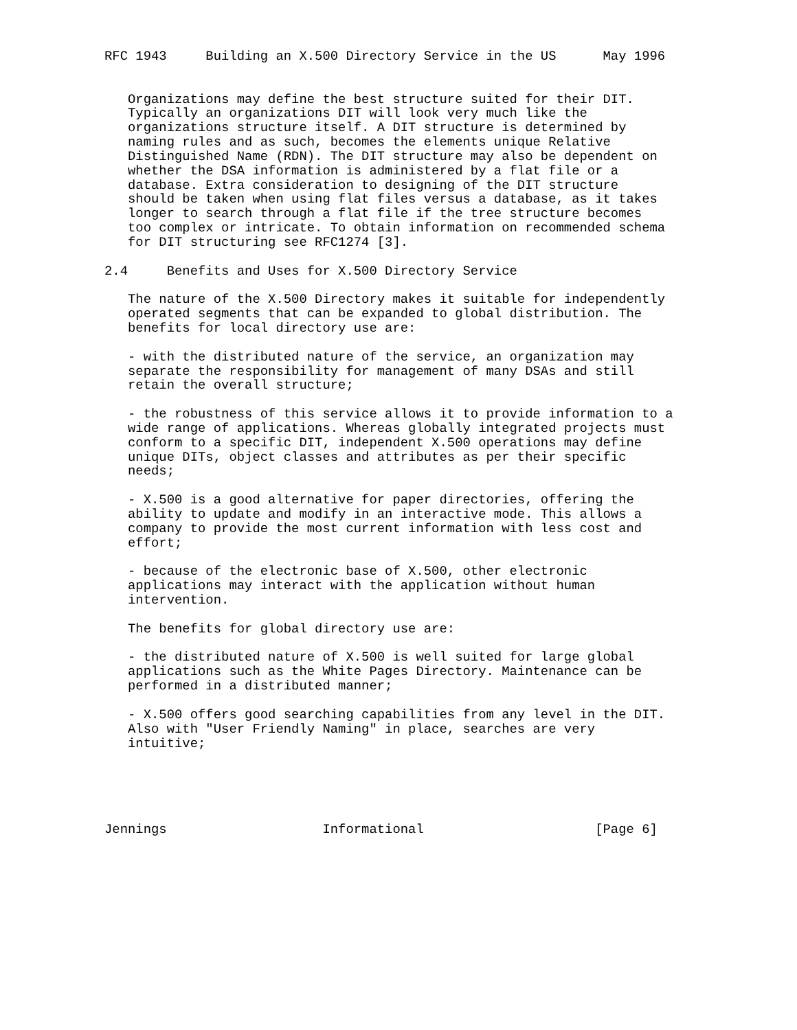RFC 1943     Building an X.500 Directory Service in the US      May 1996


   Organizations may define the best structure suited for their DIT.
   Typically an organizations DIT will look very much like the
   organizations structure itself. A DIT structure is determined by
   naming rules and as such, becomes the elements unique Relative
   Distinguished Name (RDN). The DIT structure may also be dependent on
   whether the DSA information is administered by a flat file or a
   database. Extra consideration to designing of the DIT structure
   should be taken when using flat files versus a database, as it takes
   longer to search through a flat file if the tree structure becomes
   too complex or intricate. To obtain information on recommended schema
   for DIT structuring see RFC1274 [3].

2.4     Benefits and Uses for X.500 Directory Service

   The nature of the X.500 Directory makes it suitable for independently
   operated segments that can be expanded to global distribution. The
   benefits for local directory use are:

   - with the distributed nature of the service, an organization may
   separate the responsibility for management of many DSAs and still
   retain the overall structure;

   - the robustness of this service allows it to provide information to a
   wide range of applications. Whereas globally integrated projects must
   conform to a specific DIT, independent X.500 operations may define
   unique DITs, object classes and attributes as per their specific
   needs;

   - X.500 is a good alternative for paper directories, offering the
   ability to update and modify in an interactive mode. This allows a
   company to provide the most current information with less cost and
   effort;

   - because of the electronic base of X.500, other electronic
   applications may interact with the application without human
   intervention.

   The benefits for global directory use are:

   - the distributed nature of X.500 is well suited for large global
   applications such as the White Pages Directory. Maintenance can be
   performed in a distributed manner;

   - X.500 offers good searching capabilities from any level in the DIT.
   Also with "User Friendly Naming" in place, searches are very
   intuitive;





Jennings                    Informational                      [Page 6]